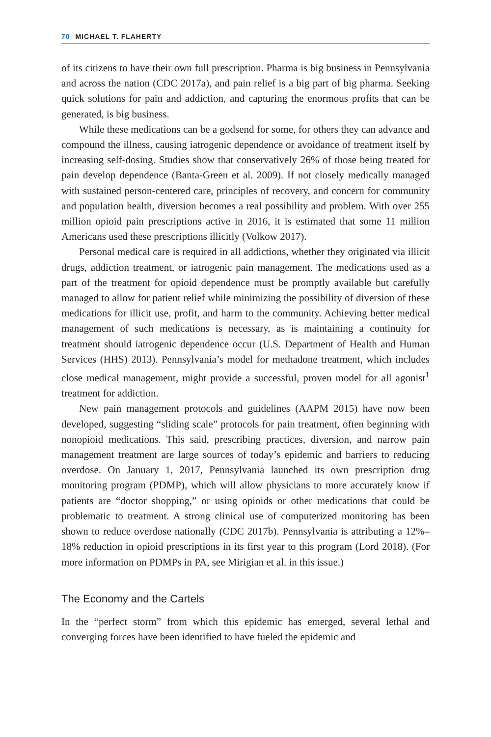70 MICHAEL T. FLAHERTY
of its citizens to have their own full prescription. Pharma is big business in Pennsylvania and across the nation (CDC 2017a), and pain relief is a big part of big pharma. Seeking quick solutions for pain and addiction, and capturing the enormous profits that can be generated, is big business.
While these medications can be a godsend for some, for others they can advance and compound the illness, causing iatrogenic dependence or avoidance of treatment itself by increasing self-dosing. Studies show that conservatively 26% of those being treated for pain develop dependence (Banta-Green et al. 2009). If not closely medically managed with sustained person-centered care, principles of recovery, and concern for community and population health, diversion becomes a real possibility and problem. With over 255 million opioid pain prescriptions active in 2016, it is estimated that some 11 million Americans used these prescriptions illicitly (Volkow 2017).
Personal medical care is required in all addictions, whether they originated via illicit drugs, addiction treatment, or iatrogenic pain management. The medications used as a part of the treatment for opioid dependence must be promptly available but carefully managed to allow for patient relief while minimizing the possibility of diversion of these medications for illicit use, profit, and harm to the community. Achieving better medical management of such medications is necessary, as is maintaining a continuity for treatment should iatrogenic dependence occur (U.S. Department of Health and Human Services (HHS) 2013). Pennsylvania’s model for methadone treatment, which includes close medical management, might provide a successful, proven model for all agonist<sup>1</sup> treatment for addiction.
New pain management protocols and guidelines (AAPM 2015) have now been developed, suggesting “sliding scale” protocols for pain treatment, often beginning with nonopioid medications. This said, prescribing practices, diversion, and narrow pain management treatment are large sources of today’s epidemic and barriers to reducing overdose. On January 1, 2017, Pennsylvania launched its own prescription drug monitoring program (PDMP), which will allow physicians to more accurately know if patients are “doctor shopping,” or using opioids or other medications that could be problematic to treatment. A strong clinical use of computerized monitoring has been shown to reduce overdose nationally (CDC 2017b). Pennsylvania is attributing a 12%–18% reduction in opioid prescriptions in its first year to this program (Lord 2018). (For more information on PDMPs in PA, see Mirigian et al. in this issue.)
The Economy and the Cartels
In the “perfect storm” from which this epidemic has emerged, several lethal and converging forces have been identified to have fueled the epidemic and